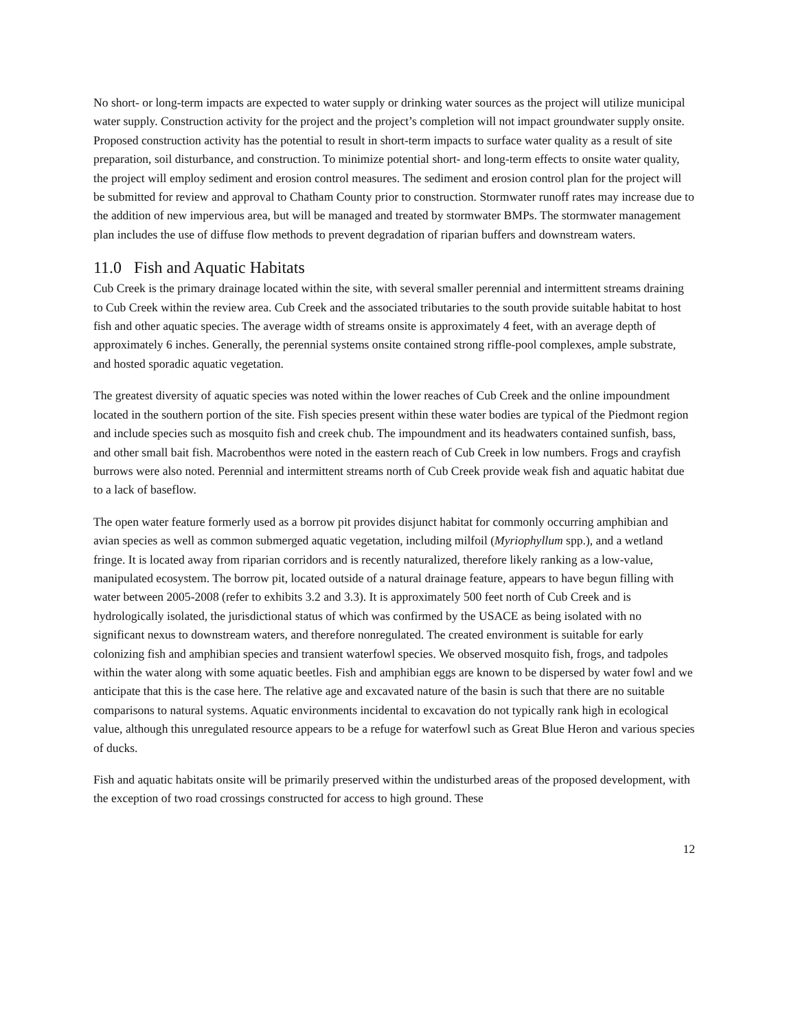No short- or long-term impacts are expected to water supply or drinking water sources as the project will utilize municipal water supply. Construction activity for the project and the project’s completion will not impact groundwater supply onsite. Proposed construction activity has the potential to result in short-term impacts to surface water quality as a result of site preparation, soil disturbance, and construction. To minimize potential short- and long-term effects to onsite water quality, the project will employ sediment and erosion control measures. The sediment and erosion control plan for the project will be submitted for review and approval to Chatham County prior to construction. Stormwater runoff rates may increase due to the addition of new impervious area, but will be managed and treated by stormwater BMPs. The stormwater management plan includes the use of diffuse flow methods to prevent degradation of riparian buffers and downstream waters.
11.0 Fish and Aquatic Habitats
Cub Creek is the primary drainage located within the site, with several smaller perennial and intermittent streams draining to Cub Creek within the review area. Cub Creek and the associated tributaries to the south provide suitable habitat to host fish and other aquatic species. The average width of streams onsite is approximately 4 feet, with an average depth of approximately 6 inches. Generally, the perennial systems onsite contained strong riffle-pool complexes, ample substrate, and hosted sporadic aquatic vegetation.
The greatest diversity of aquatic species was noted within the lower reaches of Cub Creek and the online impoundment located in the southern portion of the site. Fish species present within these water bodies are typical of the Piedmont region and include species such as mosquito fish and creek chub. The impoundment and its headwaters contained sunfish, bass, and other small bait fish. Macrobenthos were noted in the eastern reach of Cub Creek in low numbers. Frogs and crayfish burrows were also noted. Perennial and intermittent streams north of Cub Creek provide weak fish and aquatic habitat due to a lack of baseflow.
The open water feature formerly used as a borrow pit provides disjunct habitat for commonly occurring amphibian and avian species as well as common submerged aquatic vegetation, including milfoil (Myriophyllum spp.), and a wetland fringe. It is located away from riparian corridors and is recently naturalized, therefore likely ranking as a low-value, manipulated ecosystem. The borrow pit, located outside of a natural drainage feature, appears to have begun filling with water between 2005-2008 (refer to exhibits 3.2 and 3.3). It is approximately 500 feet north of Cub Creek and is hydrologically isolated, the jurisdictional status of which was confirmed by the USACE as being isolated with no significant nexus to downstream waters, and therefore nonregulated. The created environment is suitable for early colonizing fish and amphibian species and transient waterfowl species. We observed mosquito fish, frogs, and tadpoles within the water along with some aquatic beetles. Fish and amphibian eggs are known to be dispersed by water fowl and we anticipate that this is the case here. The relative age and excavated nature of the basin is such that there are no suitable comparisons to natural systems. Aquatic environments incidental to excavation do not typically rank high in ecological value, although this unregulated resource appears to be a refuge for waterfowl such as Great Blue Heron and various species of ducks.
Fish and aquatic habitats onsite will be primarily preserved within the undisturbed areas of the proposed development, with the exception of two road crossings constructed for access to high ground. These
12